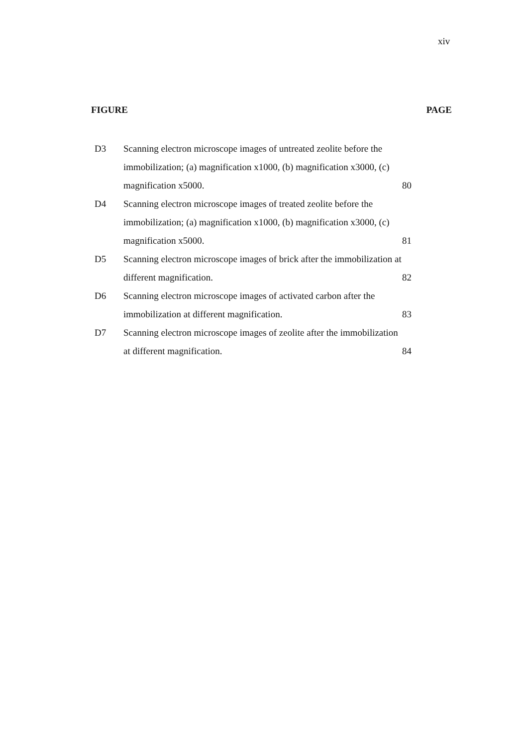xiv
FIGURE PAGE
| D3 | Scanning electron microscope images of untreated zeolite before the immobilization; (a) magnification x1000, (b) magnification x3000, (c) magnification x5000. | 80 |
| D4 | Scanning electron microscope images of treated zeolite before the immobilization; (a) magnification x1000, (b) magnification x3000, (c) magnification x5000. | 81 |
| D5 | Scanning electron microscope images of brick after the immobilization at different magnification. | 82 |
| D6 | Scanning electron microscope images of activated carbon after the immobilization at different magnification. | 83 |
| D7 | Scanning electron microscope images of zeolite after the immobilization at different magnification. | 84 |